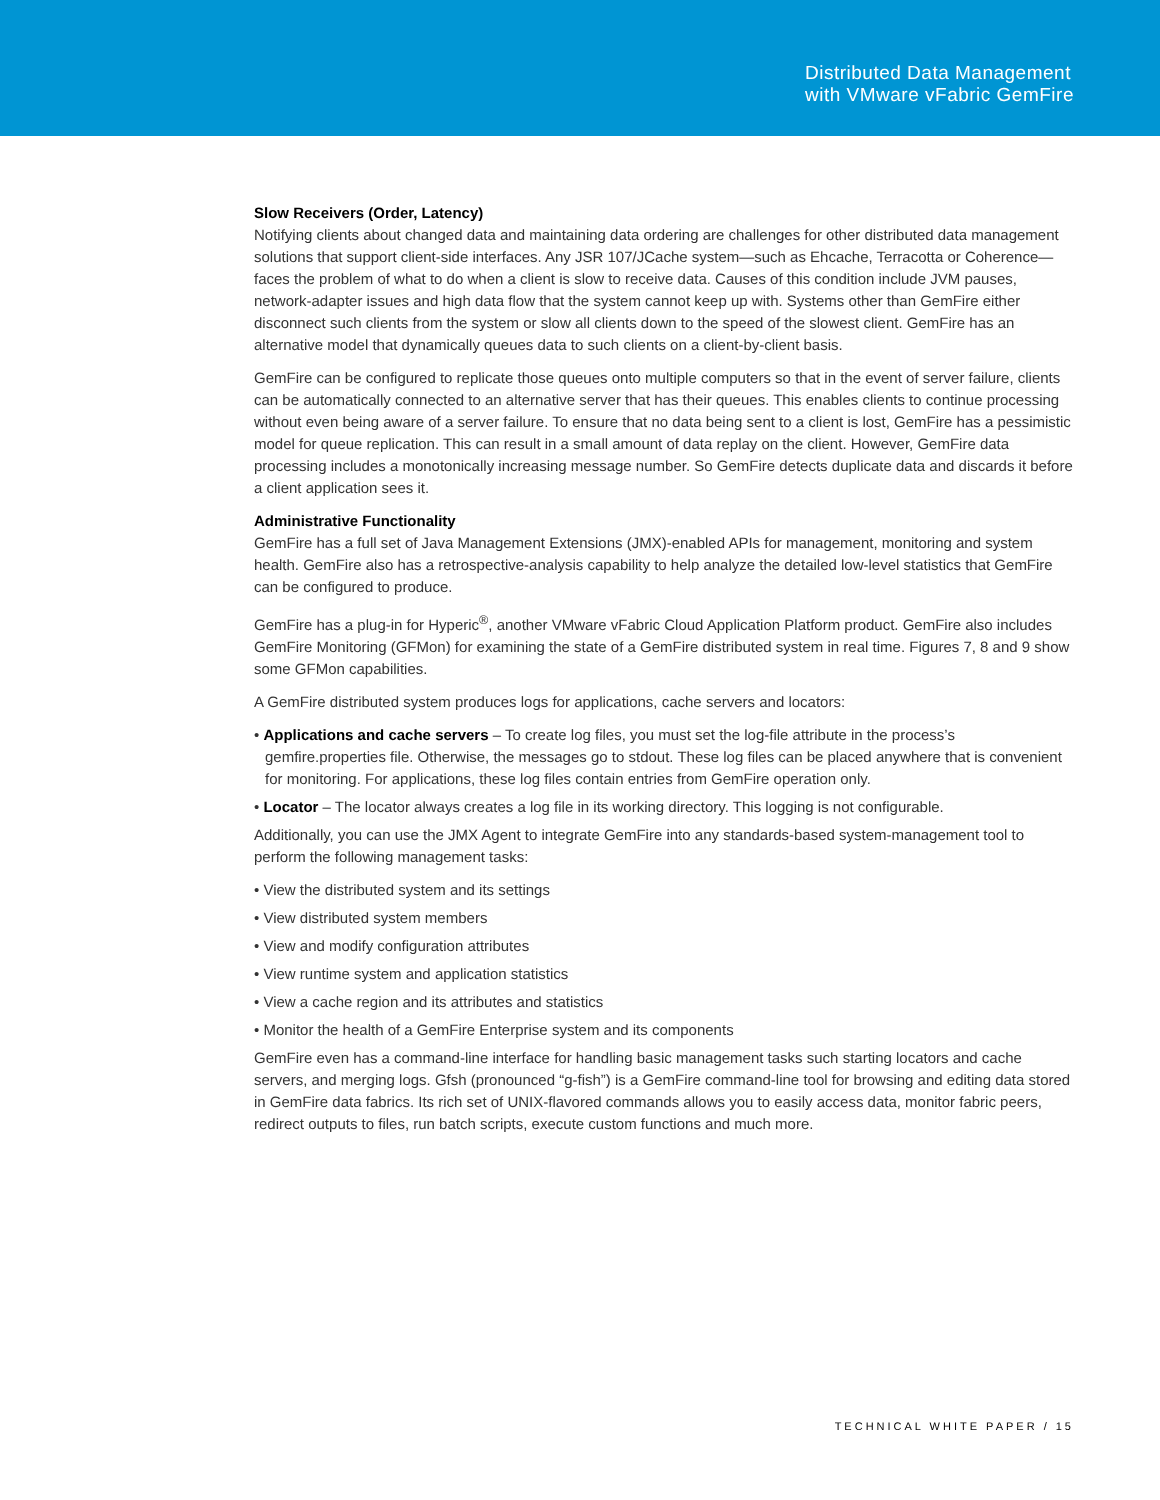Distributed Data Management
with VMware vFabric GemFire
Slow Receivers (Order, Latency)
Notifying clients about changed data and maintaining data ordering are challenges for other distributed data management solutions that support client-side interfaces. Any JSR 107/JCache system—such as Ehcache, Terracotta or Coherence—faces the problem of what to do when a client is slow to receive data. Causes of this condition include JVM pauses, network-adapter issues and high data flow that the system cannot keep up with. Systems other than GemFire either disconnect such clients from the system or slow all clients down to the speed of the slowest client. GemFire has an alternative model that dynamically queues data to such clients on a client-by-client basis.
GemFire can be configured to replicate those queues onto multiple computers so that in the event of server failure, clients can be automatically connected to an alternative server that has their queues. This enables clients to continue processing without even being aware of a server failure. To ensure that no data being sent to a client is lost, GemFire has a pessimistic model for queue replication. This can result in a small amount of data replay on the client. However, GemFire data processing includes a monotonically increasing message number. So GemFire detects duplicate data and discards it before a client application sees it.
Administrative Functionality
GemFire has a full set of Java Management Extensions (JMX)-enabled APIs for management, monitoring and system health. GemFire also has a retrospective-analysis capability to help analyze the detailed low-level statistics that GemFire can be configured to produce.
GemFire has a plug-in for Hyperic<sup>®</sup>, another VMware vFabric Cloud Application Platform product. GemFire also includes GemFire Monitoring (GFMon) for examining the state of a GemFire distributed system in real time. Figures 7, 8 and 9 show some GFMon capabilities.
A GemFire distributed system produces logs for applications, cache servers and locators:
• Applications and cache servers – To create log files, you must set the log-file attribute in the process’s gemfire.properties file. Otherwise, the messages go to stdout. These log files can be placed anywhere that is convenient for monitoring. For applications, these log files contain entries from GemFire operation only.
• Locator – The locator always creates a log file in its working directory. This logging is not configurable.
Additionally, you can use the JMX Agent to integrate GemFire into any standards-based system-management tool to perform the following management tasks:
• View the distributed system and its settings
• View distributed system members
• View and modify configuration attributes
• View runtime system and application statistics
• View a cache region and its attributes and statistics
• Monitor the health of a GemFire Enterprise system and its components
GemFire even has a command-line interface for handling basic management tasks such starting locators and cache servers, and merging logs. Gfsh (pronounced “g-fish”) is a GemFire command-line tool for browsing and editing data stored in GemFire data fabrics. Its rich set of UNIX-flavored commands allows you to easily access data, monitor fabric peers, redirect outputs to files, run batch scripts, execute custom functions and much more.
TECHNICAL WHITE PAPER / 15